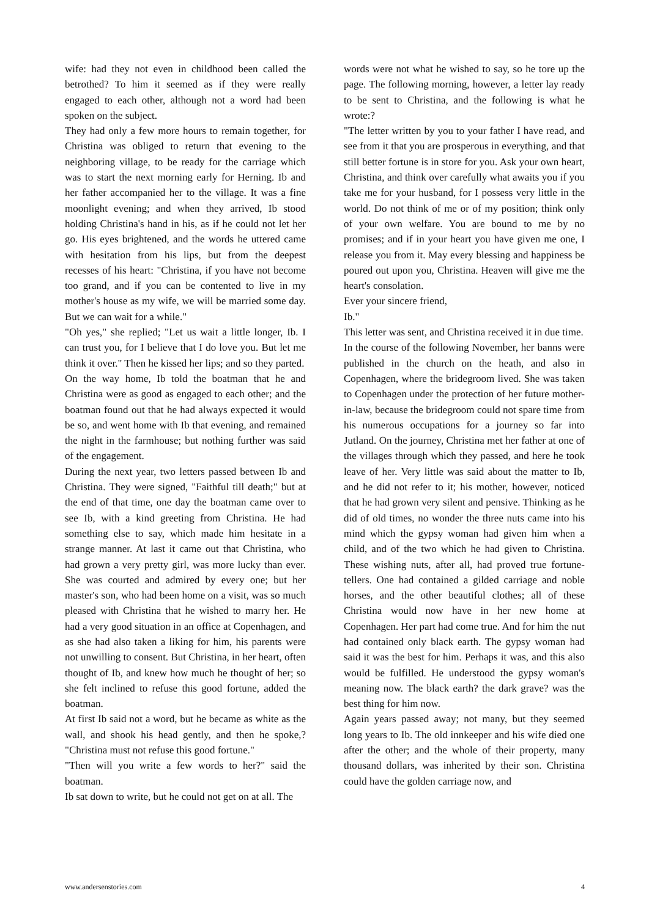wife: had they not even in childhood been called the betrothed? To him it seemed as if they were really engaged to each other, although not a word had been spoken on the subject.
They had only a few more hours to remain together, for Christina was obliged to return that evening to the neighboring village, to be ready for the carriage which was to start the next morning early for Herning. Ib and her father accompanied her to the village. It was a fine moonlight evening; and when they arrived, Ib stood holding Christina's hand in his, as if he could not let her go. His eyes brightened, and the words he uttered came with hesitation from his lips, but from the deepest recesses of his heart: "Christina, if you have not become too grand, and if you can be contented to live in my mother's house as my wife, we will be married some day. But we can wait for a while."
"Oh yes," she replied; "Let us wait a little longer, Ib. I can trust you, for I believe that I do love you. But let me think it over." Then he kissed her lips; and so they parted.
On the way home, Ib told the boatman that he and Christina were as good as engaged to each other; and the boatman found out that he had always expected it would be so, and went home with Ib that evening, and remained the night in the farmhouse; but nothing further was said of the engagement.
During the next year, two letters passed between Ib and Christina. They were signed, "Faithful till death;" but at the end of that time, one day the boatman came over to see Ib, with a kind greeting from Christina. He had something else to say, which made him hesitate in a strange manner. At last it came out that Christina, who had grown a very pretty girl, was more lucky than ever. She was courted and admired by every one; but her master's son, who had been home on a visit, was so much pleased with Christina that he wished to marry her. He had a very good situation in an office at Copenhagen, and as she had also taken a liking for him, his parents were not unwilling to consent. But Christina, in her heart, often thought of Ib, and knew how much he thought of her; so she felt inclined to refuse this good fortune, added the boatman.
At first Ib said not a word, but he became as white as the wall, and shook his head gently, and then he spoke,? "Christina must not refuse this good fortune."
"Then will you write a few words to her?" said the boatman.
Ib sat down to write, but he could not get on at all. The
words were not what he wished to say, so he tore up the page. The following morning, however, a letter lay ready to be sent to Christina, and the following is what he wrote:?
"The letter written by you to your father I have read, and see from it that you are prosperous in everything, and that still better fortune is in store for you. Ask your own heart, Christina, and think over carefully what awaits you if you take me for your husband, for I possess very little in the world. Do not think of me or of my position; think only of your own welfare. You are bound to me by no promises; and if in your heart you have given me one, I release you from it. May every blessing and happiness be poured out upon you, Christina. Heaven will give me the heart's consolation.
Ever your sincere friend,
Ib."
This letter was sent, and Christina received it in due time.
In the course of the following November, her banns were published in the church on the heath, and also in Copenhagen, where the bridegroom lived. She was taken to Copenhagen under the protection of her future mother-in-law, because the bridegroom could not spare time from his numerous occupations for a journey so far into Jutland. On the journey, Christina met her father at one of the villages through which they passed, and here he took leave of her. Very little was said about the matter to Ib, and he did not refer to it; his mother, however, noticed that he had grown very silent and pensive. Thinking as he did of old times, no wonder the three nuts came into his mind which the gypsy woman had given him when a child, and of the two which he had given to Christina. These wishing nuts, after all, had proved true fortune-tellers. One had contained a gilded carriage and noble horses, and the other beautiful clothes; all of these Christina would now have in her new home at Copenhagen. Her part had come true. And for him the nut had contained only black earth. The gypsy woman had said it was the best for him. Perhaps it was, and this also would be fulfilled. He understood the gypsy woman's meaning now. The black earth? the dark grave? was the best thing for him now.
Again years passed away; not many, but they seemed long years to Ib. The old innkeeper and his wife died one after the other; and the whole of their property, many thousand dollars, was inherited by their son. Christina could have the golden carriage now, and
www.andersenstories.com 4